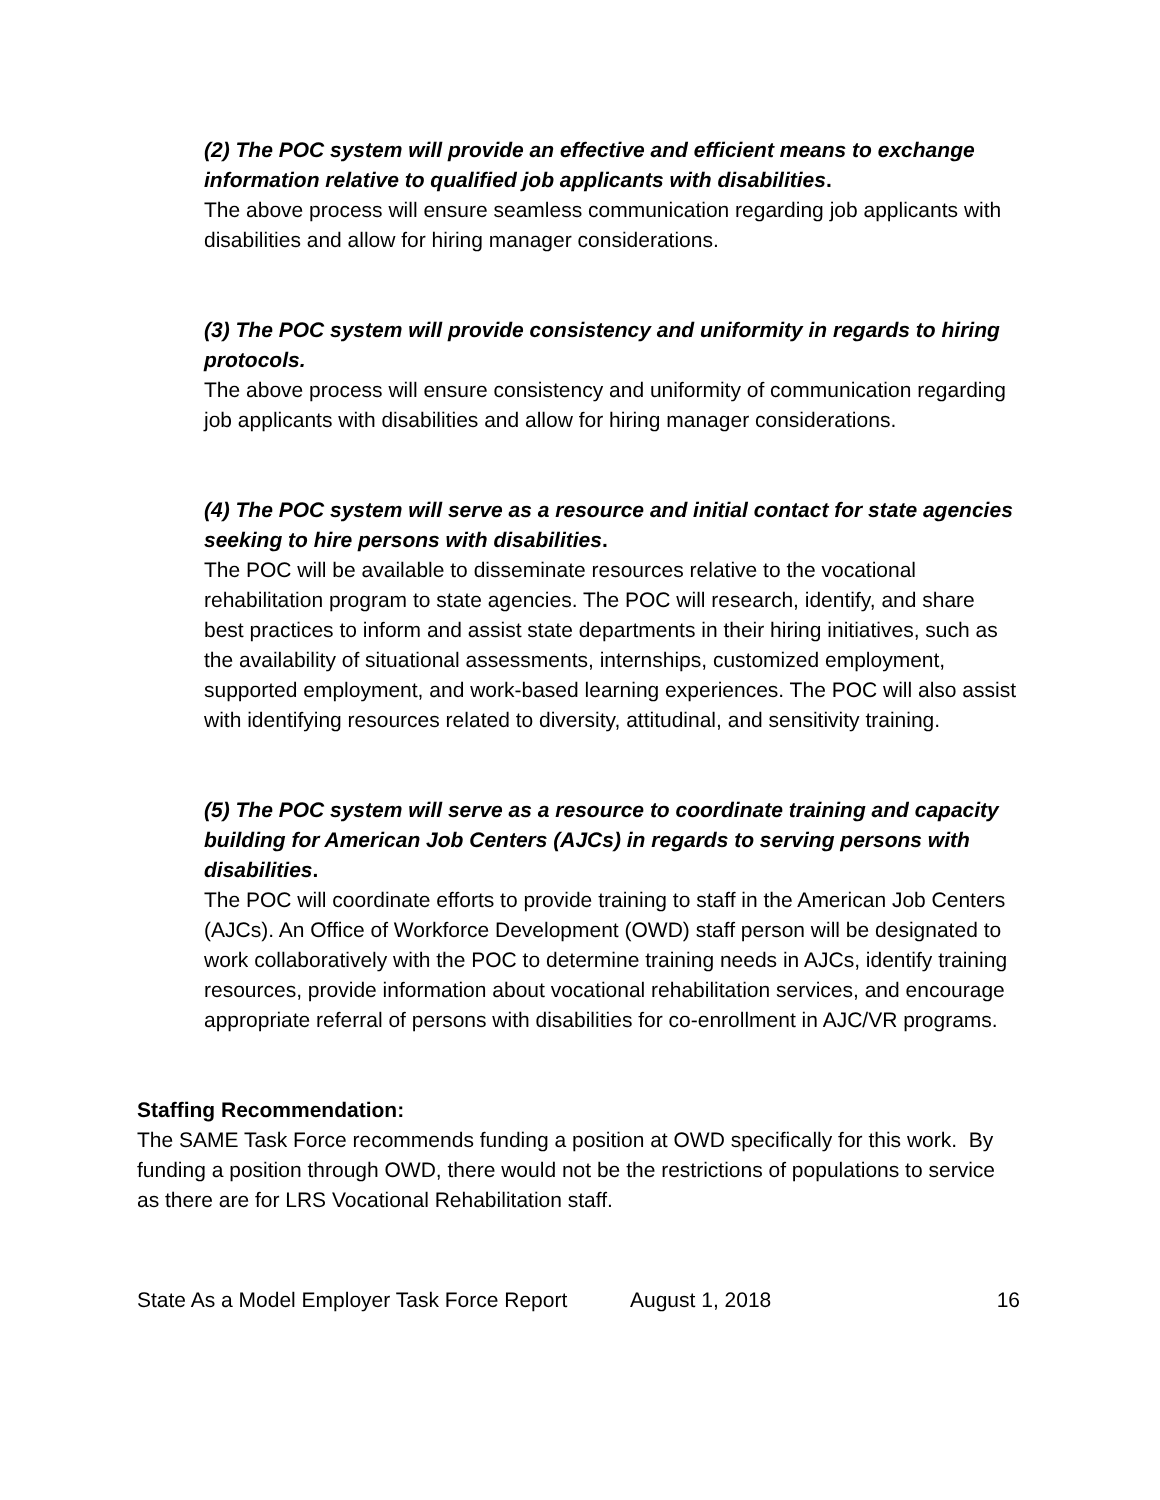(2) The POC system will provide an effective and efficient means to exchange information relative to qualified job applicants with disabilities.
The above process will ensure seamless communication regarding job applicants with disabilities and allow for hiring manager considerations.
(3) The POC system will provide consistency and uniformity in regards to hiring protocols.
The above process will ensure consistency and uniformity of communication regarding job applicants with disabilities and allow for hiring manager considerations.
(4) The POC system will serve as a resource and initial contact for state agencies seeking to hire persons with disabilities.
The POC will be available to disseminate resources relative to the vocational rehabilitation program to state agencies. The POC will research, identify, and share best practices to inform and assist state departments in their hiring initiatives, such as the availability of situational assessments, internships, customized employment, supported employment, and work-based learning experiences. The POC will also assist with identifying resources related to diversity, attitudinal, and sensitivity training.
(5) The POC system will serve as a resource to coordinate training and capacity building for American Job Centers (AJCs) in regards to serving persons with disabilities.
The POC will coordinate efforts to provide training to staff in the American Job Centers (AJCs). An Office of Workforce Development (OWD) staff person will be designated to work collaboratively with the POC to determine training needs in AJCs, identify training resources, provide information about vocational rehabilitation services, and encourage appropriate referral of persons with disabilities for co-enrollment in AJC/VR programs.
Staffing Recommendation:
The SAME Task Force recommends funding a position at OWD specifically for this work. By funding a position through OWD, there would not be the restrictions of populations to service as there are for LRS Vocational Rehabilitation staff.
State As a Model Employer Task Force Report August 1, 2018 16